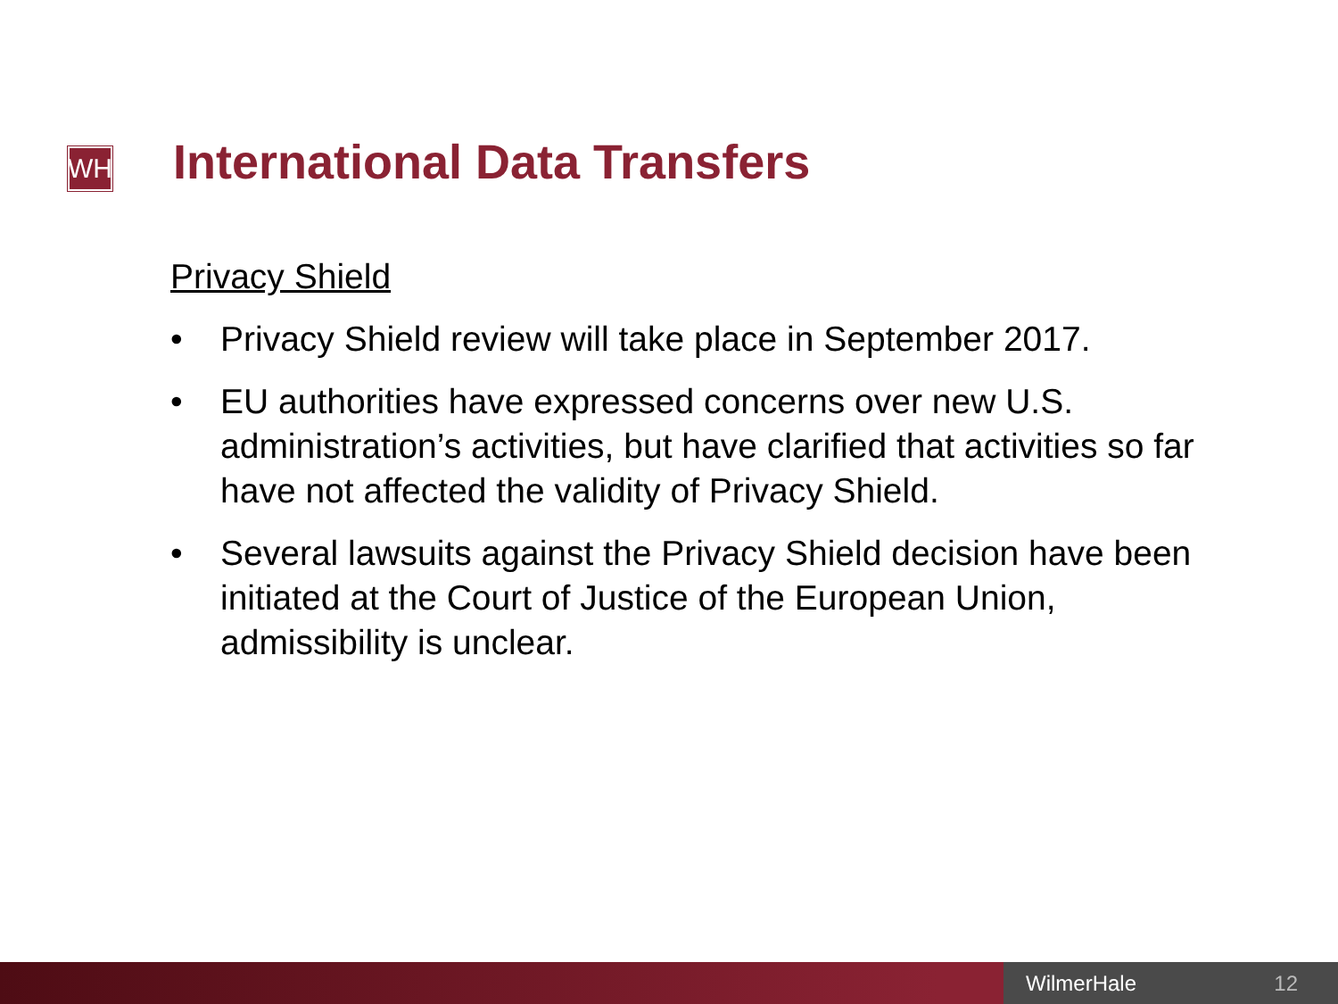WH International Data Transfers
Privacy Shield
• Privacy Shield review will take place in September 2017.
• EU authorities have expressed concerns over new U.S. administration’s activities, but have clarified that activities so far have not affected the validity of Privacy Shield.
• Several lawsuits against the Privacy Shield decision have been initiated at the Court of Justice of the European Union, admissibility is unclear.
WilmerHale 12